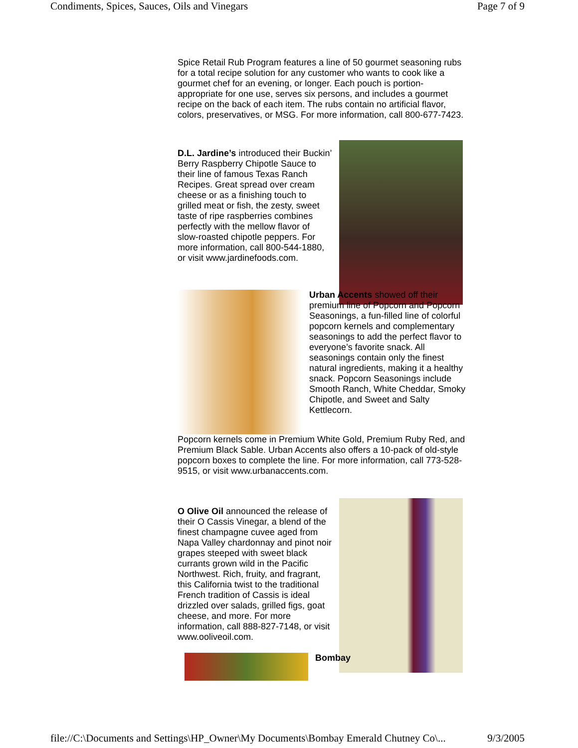Condiments, Spices, Sauces, Oils and Vinegars Page 7 of 9
Spice Retail Rub Program features a line of 50 gourmet seasoning rubs for a total recipe solution for any customer who wants to cook like a gourmet chef for an evening, or longer. Each pouch is portion-appropriate for one use, serves six persons, and includes a gourmet recipe on the back of each item. The rubs contain no artificial flavor, colors, preservatives, or MSG. For more information, call 800-677-7423.
D.L. Jardine’s introduced their Buckin’ Berry Raspberry Chipotle Sauce to their line of famous Texas Ranch Recipes. Great spread over cream cheese or as a finishing touch to grilled meat or fish, the zesty, sweet taste of ripe raspberries combines perfectly with the mellow flavor of slow-roasted chipotle peppers. For more information, call 800-544-1880, or visit www.jardinefoods.com.
Urban Accents showed off their premium line of Popcorn and Popcorn Seasonings, a fun-filled line of colorful popcorn kernels and complementary seasonings to add the perfect flavor to everyone’s favorite snack. All seasonings contain only the finest natural ingredients, making it a healthy snack. Popcorn Seasonings include Smooth Ranch, White Cheddar, Smoky Chipotle, and Sweet and Salty Kettlecorn.
Popcorn kernels come in Premium White Gold, Premium Ruby Red, and Premium Black Sable. Urban Accents also offers a 10-pack of old-style popcorn boxes to complete the line. For more information, call 773-528-9515, or visit www.urbanaccents.com.
O Olive Oil announced the release of their O Cassis Vinegar, a blend of the finest champagne cuvee aged from Napa Valley chardonnay and pinot noir grapes steeped with sweet black currants grown wild in the Pacific Northwest. Rich, fruity, and fragrant, this California twist to the traditional French tradition of Cassis is ideal drizzled over salads, grilled figs, goat cheese, and more. For more information, call 888-827-7148, or visit www.ooliveoil.com.
Bombay
file://C:\Documents and Settings\HP_Owner\My Documents\Bombay Emerald Chutney Co\... 9/3/2005